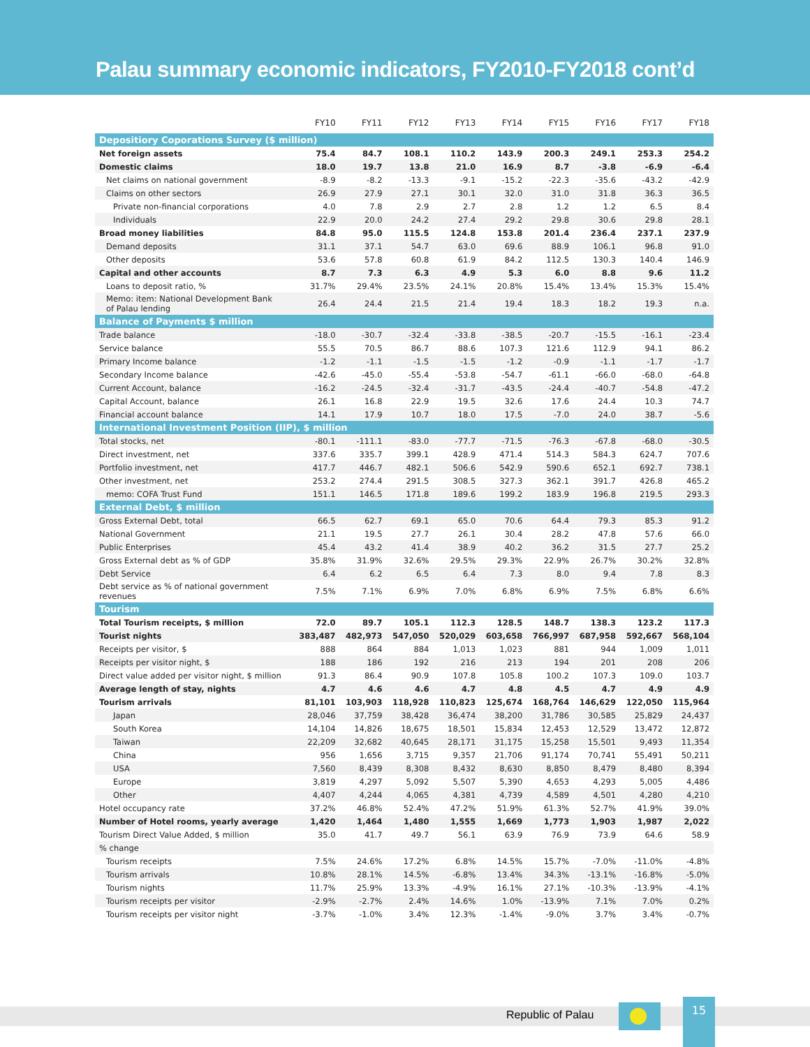Palau summary economic indicators, FY2010-FY2018 cont’d
| | FY10 | FY11 | FY12 | FY13 | FY14 | FY15 | FY16 | FY17 | FY18 |
| --- | --- | --- | --- | --- | --- | --- | --- | --- | --- |
| Depositiory Coporations Survey ($ million) | | | | | | | | | |
| Net foreign assets | 75.4 | 84.7 | 108.1 | 110.2 | 143.9 | 200.3 | 249.1 | 253.3 | 254.2 |
| Domestic claims | 18.0 | 19.7 | 13.8 | 21.0 | 16.9 | 8.7 | -3.8 | -6.9 | -6.4 |
| Net claims on national government | -8.9 | -8.2 | -13.3 | -9.1 | -15.2 | -22.3 | -35.6 | -43.2 | -42.9 |
| Claims on other sectors | 26.9 | 27.9 | 27.1 | 30.1 | 32.0 | 31.0 | 31.8 | 36.3 | 36.5 |
| Private non-financial corporations | 4.0 | 7.8 | 2.9 | 2.7 | 2.8 | 1.2 | 1.2 | 6.5 | 8.4 |
| Individuals | 22.9 | 20.0 | 24.2 | 27.4 | 29.2 | 29.8 | 30.6 | 29.8 | 28.1 |
| Broad money liabilities | 84.8 | 95.0 | 115.5 | 124.8 | 153.8 | 201.4 | 236.4 | 237.1 | 237.9 |
| Demand deposits | 31.1 | 37.1 | 54.7 | 63.0 | 69.6 | 88.9 | 106.1 | 96.8 | 91.0 |
| Other deposits | 53.6 | 57.8 | 60.8 | 61.9 | 84.2 | 112.5 | 130.3 | 140.4 | 146.9 |
| Capital and other accounts | 8.7 | 7.3 | 6.3 | 4.9 | 5.3 | 6.0 | 8.8 | 9.6 | 11.2 |
| Loans to deposit ratio, % | 31.7% | 29.4% | 23.5% | 24.1% | 20.8% | 15.4% | 13.4% | 15.3% | 15.4% |
| Memo: item: National Development Bank of Palau lending | 26.4 | 24.4 | 21.5 | 21.4 | 19.4 | 18.3 | 18.2 | 19.3 | n.a. |
| Balance of Payments $ million | | | | | | | | | |
| Trade balance | -18.0 | -30.7 | -32.4 | -33.8 | -38.5 | -20.7 | -15.5 | -16.1 | -23.4 |
| Service balance | 55.5 | 70.5 | 86.7 | 88.6 | 107.3 | 121.6 | 112.9 | 94.1 | 86.2 |
| Primary Income balance | -1.2 | -1.1 | -1.5 | -1.5 | -1.2 | -0.9 | -1.1 | -1.7 | -1.7 |
| Secondary Income balance | -42.6 | -45.0 | -55.4 | -53.8 | -54.7 | -61.1 | -66.0 | -68.0 | -64.8 |
| Current Account, balance | -16.2 | -24.5 | -32.4 | -31.7 | -43.5 | -24.4 | -40.7 | -54.8 | -47.2 |
| Capital Account, balance | 26.1 | 16.8 | 22.9 | 19.5 | 32.6 | 17.6 | 24.4 | 10.3 | 74.7 |
| Financial account balance | 14.1 | 17.9 | 10.7 | 18.0 | 17.5 | -7.0 | 24.0 | 38.7 | -5.6 |
| International Investment Position (IIP), $ million | | | | | | | | | |
| Total stocks, net | -80.1 | -111.1 | -83.0 | -77.7 | -71.5 | -76.3 | -67.8 | -68.0 | -30.5 |
| Direct investment, net | 337.6 | 335.7 | 399.1 | 428.9 | 471.4 | 514.3 | 584.3 | 624.7 | 707.6 |
| Portfolio investment, net | 417.7 | 446.7 | 482.1 | 506.6 | 542.9 | 590.6 | 652.1 | 692.7 | 738.1 |
| Other investment, net | 253.2 | 274.4 | 291.5 | 308.5 | 327.3 | 362.1 | 391.7 | 426.8 | 465.2 |
| memo: COFA Trust Fund | 151.1 | 146.5 | 171.8 | 189.6 | 199.2 | 183.9 | 196.8 | 219.5 | 293.3 |
| External Debt, $ million | | | | | | | | | |
| Gross External Debt, total | 66.5 | 62.7 | 69.1 | 65.0 | 70.6 | 64.4 | 79.3 | 85.3 | 91.2 |
| National Government | 21.1 | 19.5 | 27.7 | 26.1 | 30.4 | 28.2 | 47.8 | 57.6 | 66.0 |
| Public Enterprises | 45.4 | 43.2 | 41.4 | 38.9 | 40.2 | 36.2 | 31.5 | 27.7 | 25.2 |
| Gross External debt as % of GDP | 35.8% | 31.9% | 32.6% | 29.5% | 29.3% | 22.9% | 26.7% | 30.2% | 32.8% |
| Debt Service | 6.4 | 6.2 | 6.5 | 6.4 | 7.3 | 8.0 | 9.4 | 7.8 | 8.3 |
| Debt service as % of national government revenues | 7.5% | 7.1% | 6.9% | 7.0% | 6.8% | 6.9% | 7.5% | 6.8% | 6.6% |
| Tourism | | | | | | | | | |
| Total Tourism receipts, $ million | 72.0 | 89.7 | 105.1 | 112.3 | 128.5 | 148.7 | 138.3 | 123.2 | 117.3 |
| Tourist nights | 383,487 | 482,973 | 547,050 | 520,029 | 603,658 | 766,997 | 687,958 | 592,667 | 568,104 |
| Receipts per visitor, $ | 888 | 864 | 884 | 1,013 | 1,023 | 881 | 944 | 1,009 | 1,011 |
| Receipts per visitor night, $ | 188 | 186 | 192 | 216 | 213 | 194 | 201 | 208 | 206 |
| Direct value added per visitor night, $ million | 91.3 | 86.4 | 90.9 | 107.8 | 105.8 | 100.2 | 107.3 | 109.0 | 103.7 |
| Average length of stay, nights | 4.7 | 4.6 | 4.6 | 4.7 | 4.8 | 4.5 | 4.7 | 4.9 | 4.9 |
| Tourism arrivals | 81,101 | 103,903 | 118,928 | 110,823 | 125,674 | 168,764 | 146,629 | 122,050 | 115,964 |
| Japan | 28,046 | 37,759 | 38,428 | 36,474 | 38,200 | 31,786 | 30,585 | 25,829 | 24,437 |
| South Korea | 14,104 | 14,826 | 18,675 | 18,501 | 15,834 | 12,453 | 12,529 | 13,472 | 12,872 |
| Taiwan | 22,209 | 32,682 | 40,645 | 28,171 | 31,175 | 15,258 | 15,501 | 9,493 | 11,354 |
| China | 956 | 1,656 | 3,715 | 9,357 | 21,706 | 91,174 | 70,741 | 55,491 | 50,211 |
| USA | 7,560 | 8,439 | 8,308 | 8,432 | 8,630 | 8,850 | 8,479 | 8,480 | 8,394 |
| Europe | 3,819 | 4,297 | 5,092 | 5,507 | 5,390 | 4,653 | 4,293 | 5,005 | 4,486 |
| Other | 4,407 | 4,244 | 4,065 | 4,381 | 4,739 | 4,589 | 4,501 | 4,280 | 4,210 |
| Hotel occupancy rate | 37.2% | 46.8% | 52.4% | 47.2% | 51.9% | 61.3% | 52.7% | 41.9% | 39.0% |
| Number of Hotel rooms, yearly average | 1,420 | 1,464 | 1,480 | 1,555 | 1,669 | 1,773 | 1,903 | 1,987 | 2,022 |
| Tourism Direct Value Added, $ million | 35.0 | 41.7 | 49.7 | 56.1 | 63.9 | 76.9 | 73.9 | 64.6 | 58.9 |
| % change | | | | | | | | | |
| Tourism receipts | 7.5% | 24.6% | 17.2% | 6.8% | 14.5% | 15.7% | -7.0% | -11.0% | -4.8% |
| Tourism arrivals | 10.8% | 28.1% | 14.5% | -6.8% | 13.4% | 34.3% | -13.1% | -16.8% | -5.0% |
| Tourism nights | 11.7% | 25.9% | 13.3% | -4.9% | 16.1% | 27.1% | -10.3% | -13.9% | -4.1% |
| Tourism receipts per visitor | -2.9% | -2.7% | 2.4% | 14.6% | 1.0% | -13.9% | 7.1% | 7.0% | 0.2% |
| Tourism receipts per visitor night | -3.7% | -1.0% | 3.4% | 12.3% | -1.4% | -9.0% | 3.7% | 3.4% | -0.7% |
Republic of Palau
15